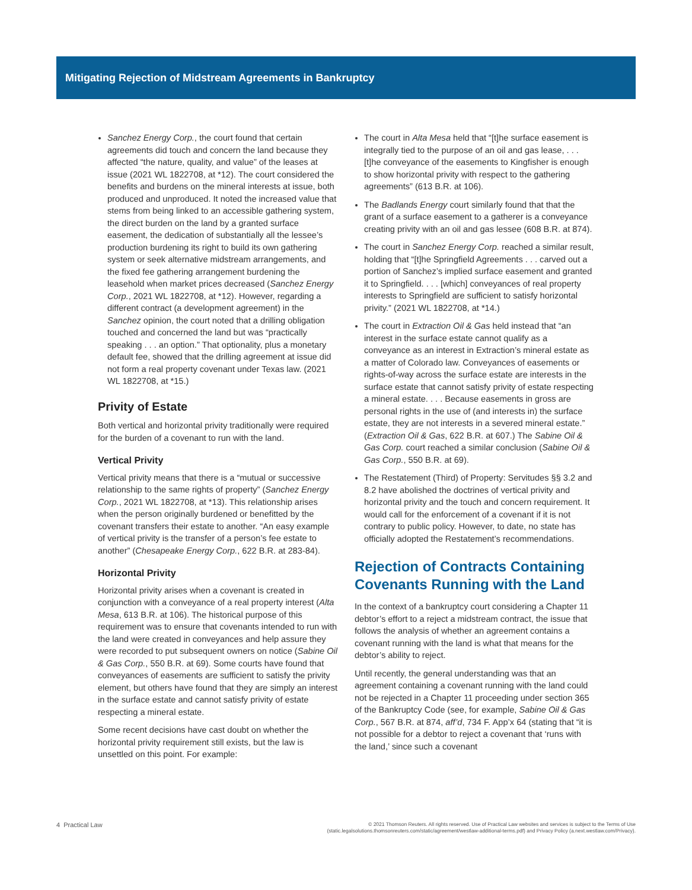Mitigating Rejection of Midstream Agreements in Bankruptcy
Sanchez Energy Corp., the court found that certain agreements did touch and concern the land because they affected “the nature, quality, and value” of the leases at issue (2021 WL 1822708, at *12). The court considered the benefits and burdens on the mineral interests at issue, both produced and unproduced. It noted the increased value that stems from being linked to an accessible gathering system, the direct burden on the land by a granted surface easement, the dedication of substantially all the lessee’s production burdening its right to build its own gathering system or seek alternative midstream arrangements, and the fixed fee gathering arrangement burdening the leasehold when market prices decreased (Sanchez Energy Corp., 2021 WL 1822708, at *12). However, regarding a different contract (a development agreement) in the Sanchez opinion, the court noted that a drilling obligation touched and concerned the land but was “practically speaking . . . an option.” That optionality, plus a monetary default fee, showed that the drilling agreement at issue did not form a real property covenant under Texas law. (2021 WL 1822708, at *15.)
Privity of Estate
Both vertical and horizontal privity traditionally were required for the burden of a covenant to run with the land.
Vertical Privity
Vertical privity means that there is a “mutual or successive relationship to the same rights of property” (Sanchez Energy Corp., 2021 WL 1822708, at *13). This relationship arises when the person originally burdened or benefitted by the covenant transfers their estate to another. “An easy example of vertical privity is the transfer of a person’s fee estate to another” (Chesapeake Energy Corp., 622 B.R. at 283-84).
Horizontal Privity
Horizontal privity arises when a covenant is created in conjunction with a conveyance of a real property interest (Alta Mesa, 613 B.R. at 106). The historical purpose of this requirement was to ensure that covenants intended to run with the land were created in conveyances and help assure they were recorded to put subsequent owners on notice (Sabine Oil & Gas Corp., 550 B.R. at 69). Some courts have found that conveyances of easements are sufficient to satisfy the privity element, but others have found that they are simply an interest in the surface estate and cannot satisfy privity of estate respecting a mineral estate.
Some recent decisions have cast doubt on whether the horizontal privity requirement still exists, but the law is unsettled on this point. For example:
The court in Alta Mesa held that “[t]he surface easement is integrally tied to the purpose of an oil and gas lease, . . . [t]he conveyance of the easements to Kingfisher is enough to show horizontal privity with respect to the gathering agreements” (613 B.R. at 106).
The Badlands Energy court similarly found that that the grant of a surface easement to a gatherer is a conveyance creating privity with an oil and gas lessee (608 B.R. at 874).
The court in Sanchez Energy Corp. reached a similar result, holding that “[t]he Springfield Agreements . . . carved out a portion of Sanchez’s implied surface easement and granted it to Springfield. . . . [which] conveyances of real property interests to Springfield are sufficient to satisfy horizontal privity.” (2021 WL 1822708, at *14.)
The court in Extraction Oil & Gas held instead that “an interest in the surface estate cannot qualify as a conveyance as an interest in Extraction’s mineral estate as a matter of Colorado law. Conveyances of easements or rights-of-way across the surface estate are interests in the surface estate that cannot satisfy privity of estate respecting a mineral estate. . . . Because easements in gross are personal rights in the use of (and interests in) the surface estate, they are not interests in a severed mineral estate.” (Extraction Oil & Gas, 622 B.R. at 607.) The Sabine Oil & Gas Corp. court reached a similar conclusion (Sabine Oil & Gas Corp., 550 B.R. at 69).
The Restatement (Third) of Property: Servitudes §§ 3.2 and 8.2 have abolished the doctrines of vertical privity and horizontal privity and the touch and concern requirement. It would call for the enforcement of a covenant if it is not contrary to public policy. However, to date, no state has officially adopted the Restatement’s recommendations.
Rejection of Contracts Containing Covenants Running with the Land
In the context of a bankruptcy court considering a Chapter 11 debtor’s effort to a reject a midstream contract, the issue that follows the analysis of whether an agreement contains a covenant running with the land is what that means for the debtor’s ability to reject.
Until recently, the general understanding was that an agreement containing a covenant running with the land could not be rejected in a Chapter 11 proceeding under section 365 of the Bankruptcy Code (see, for example, Sabine Oil & Gas Corp., 567 B.R. at 874, aff’d, 734 F. App’x 64 (stating that “it is not possible for a debtor to reject a covenant that ‘runs with the land,’ since such a covenant
4 Practical Law
© 2021 Thomson Reuters. All rights reserved. Use of Practical Law websites and services is subject to the Terms of Use
(static.legalsolutions.thomsonreuters.com/static/agreement/westlaw-additional-terms.pdf) and Privacy Policy (a.next.westlaw.com/Privacy).